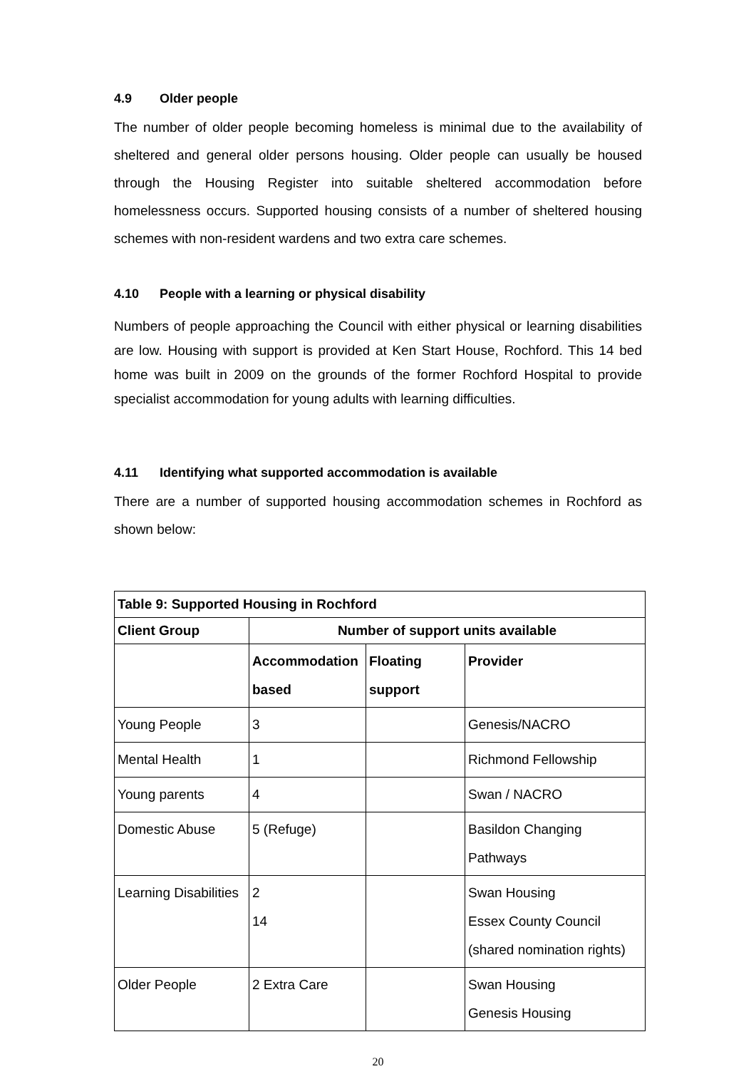4.9 Older people
The number of older people becoming homeless is minimal due to the availability of sheltered and general older persons housing. Older people can usually be housed through the Housing Register into suitable sheltered accommodation before homelessness occurs. Supported housing consists of a number of sheltered housing schemes with non-resident wardens and two extra care schemes.
4.10 People with a learning or physical disability
Numbers of people approaching the Council with either physical or learning disabilities are low. Housing with support is provided at Ken Start House, Rochford. This 14 bed home was built in 2009 on the grounds of the former Rochford Hospital to provide specialist accommodation for young adults with learning difficulties.
4.11 Identifying what supported accommodation is available
There are a number of supported housing accommodation schemes in Rochford as shown below:
| Table 9: Supported Housing in Rochford | | | |
| --- | --- | --- | --- |
| Client Group | Number of support units available | | |
| | Accommodation based | Floating support | Provider |
| Young People | 3 | | Genesis/NACRO |
| Mental Health | 1 | | Richmond Fellowship |
| Young parents | 4 | | Swan / NACRO |
| Domestic Abuse | 5 (Refuge) | | Basildon Changing Pathways |
| Learning Disabilities | 2 14 | | Swan Housing Essex County Council (shared nomination rights) |
| Older People | 2 Extra Care | | Swan Housing Genesis Housing |
20